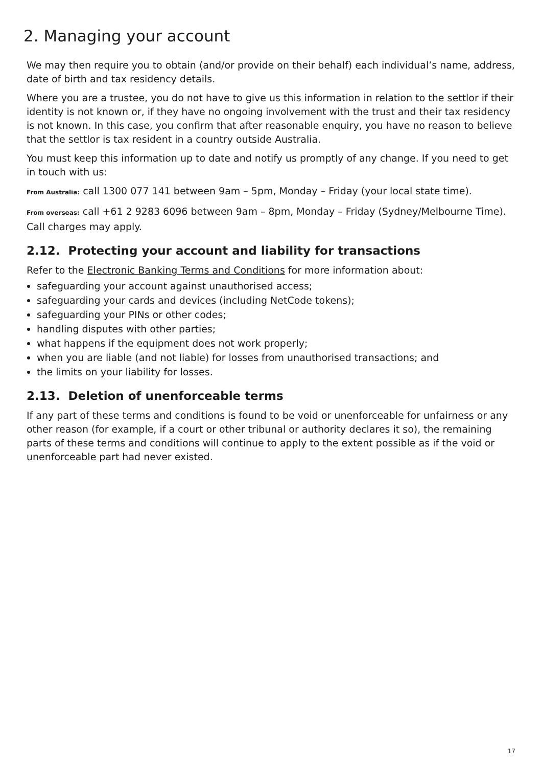2. Managing your account
We may then require you to obtain (and/or provide on their behalf) each individual’s name, address, date of birth and tax residency details.
Where you are a trustee, you do not have to give us this information in relation to the settlor if their identity is not known or, if they have no ongoing involvement with the trust and their tax residency is not known. In this case, you confirm that after reasonable enquiry, you have no reason to believe that the settlor is tax resident in a country outside Australia.
You must keep this information up to date and notify us promptly of any change. If you need to get in touch with us:
From Australia: call 1300 077 141 between 9am – 5pm, Monday – Friday (your local state time).
From overseas: call +61 2 9283 6096 between 9am – 8pm, Monday – Friday (Sydney/Melbourne Time). Call charges may apply.
2.12. Protecting your account and liability for transactions
Refer to the Electronic Banking Terms and Conditions for more information about:
safeguarding your account against unauthorised access;
safeguarding your cards and devices (including NetCode tokens);
safeguarding your PINs or other codes;
handling disputes with other parties;
what happens if the equipment does not work properly;
when you are liable (and not liable) for losses from unauthorised transactions; and
the limits on your liability for losses.
2.13. Deletion of unenforceable terms
If any part of these terms and conditions is found to be void or unenforceable for unfairness or any other reason (for example, if a court or other tribunal or authority declares it so), the remaining parts of these terms and conditions will continue to apply to the extent possible as if the void or unenforceable part had never existed.
17